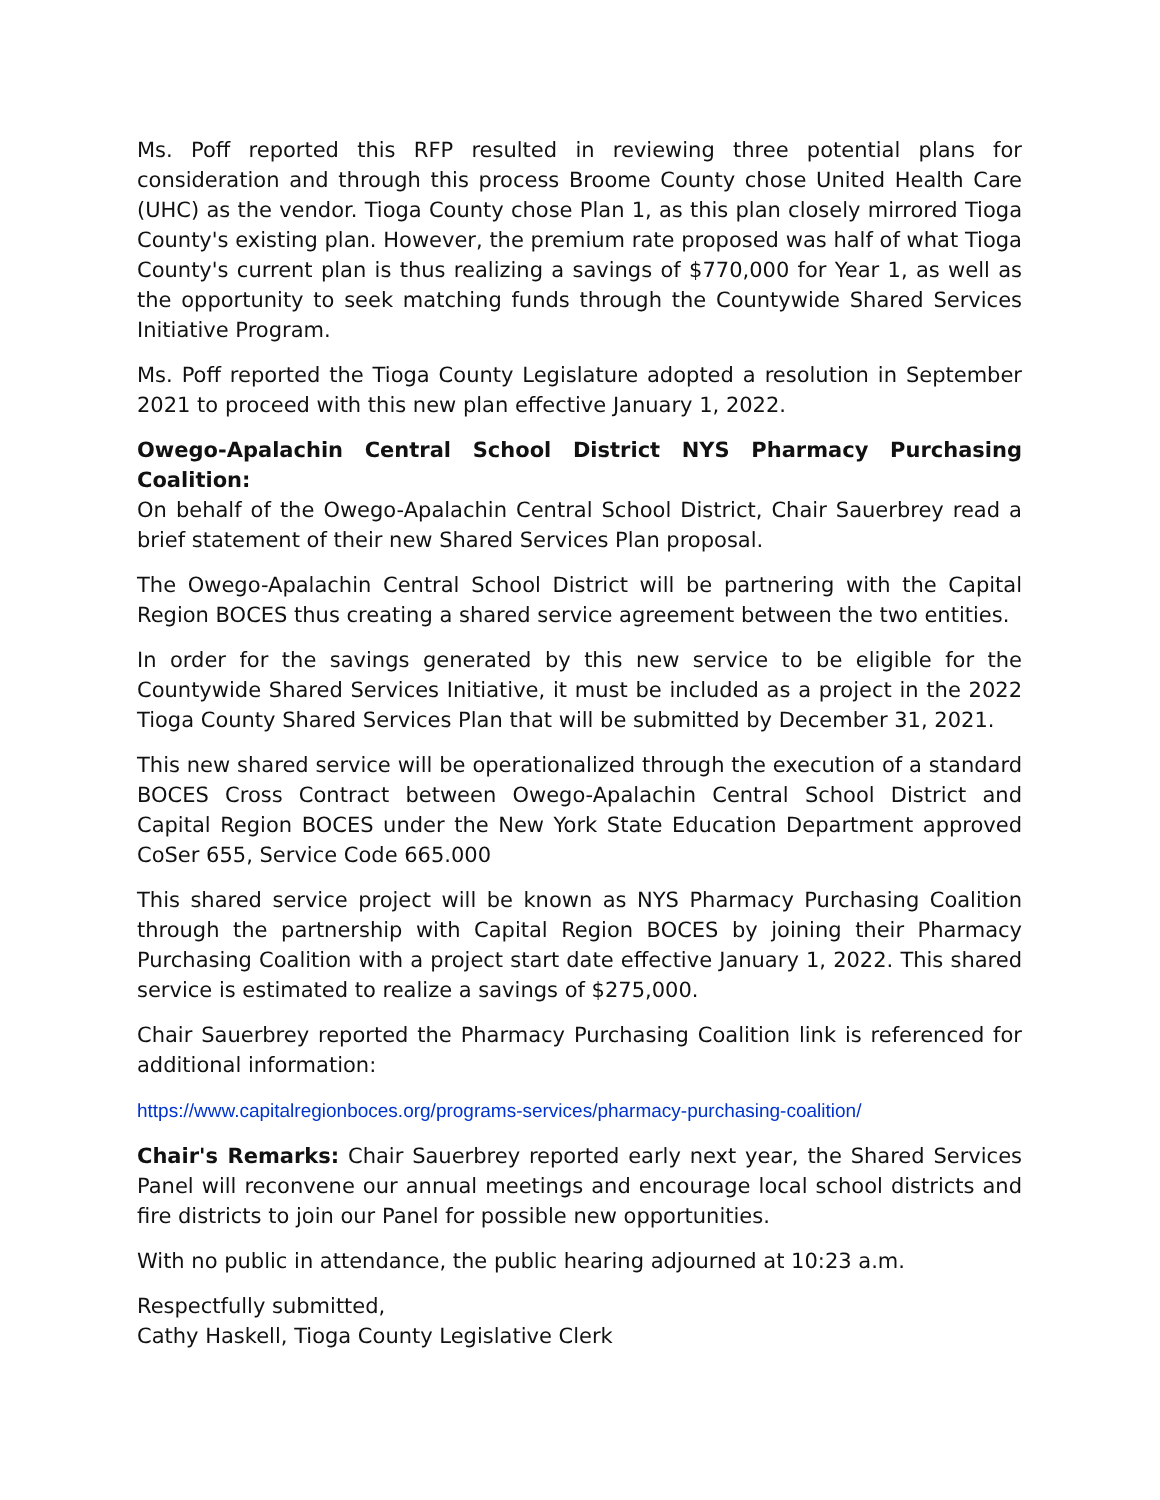Ms. Poff reported this RFP resulted in reviewing three potential plans for consideration and through this process Broome County chose United Health Care (UHC) as the vendor. Tioga County chose Plan 1, as this plan closely mirrored Tioga County's existing plan. However, the premium rate proposed was half of what Tioga County's current plan is thus realizing a savings of $770,000 for Year 1, as well as the opportunity to seek matching funds through the Countywide Shared Services Initiative Program.
Ms. Poff reported the Tioga County Legislature adopted a resolution in September 2021 to proceed with this new plan effective January 1, 2022.
Owego-Apalachin Central School District NYS Pharmacy Purchasing Coalition:
On behalf of the Owego-Apalachin Central School District, Chair Sauerbrey read a brief statement of their new Shared Services Plan proposal.
The Owego-Apalachin Central School District will be partnering with the Capital Region BOCES thus creating a shared service agreement between the two entities.
In order for the savings generated by this new service to be eligible for the Countywide Shared Services Initiative, it must be included as a project in the 2022 Tioga County Shared Services Plan that will be submitted by December 31, 2021.
This new shared service will be operationalized through the execution of a standard BOCES Cross Contract between Owego-Apalachin Central School District and Capital Region BOCES under the New York State Education Department approved CoSer 655, Service Code 665.000
This shared service project will be known as NYS Pharmacy Purchasing Coalition through the partnership with Capital Region BOCES by joining their Pharmacy Purchasing Coalition with a project start date effective January 1, 2022. This shared service is estimated to realize a savings of $275,000.
Chair Sauerbrey reported the Pharmacy Purchasing Coalition link is referenced for additional information:
https://www.capitalregionboces.org/programs-services/pharmacy-purchasing-coalition/
Chair's Remarks: Chair Sauerbrey reported early next year, the Shared Services Panel will reconvene our annual meetings and encourage local school districts and fire districts to join our Panel for possible new opportunities.
With no public in attendance, the public hearing adjourned at 10:23 a.m.
Respectfully submitted,
Cathy Haskell, Tioga County Legislative Clerk